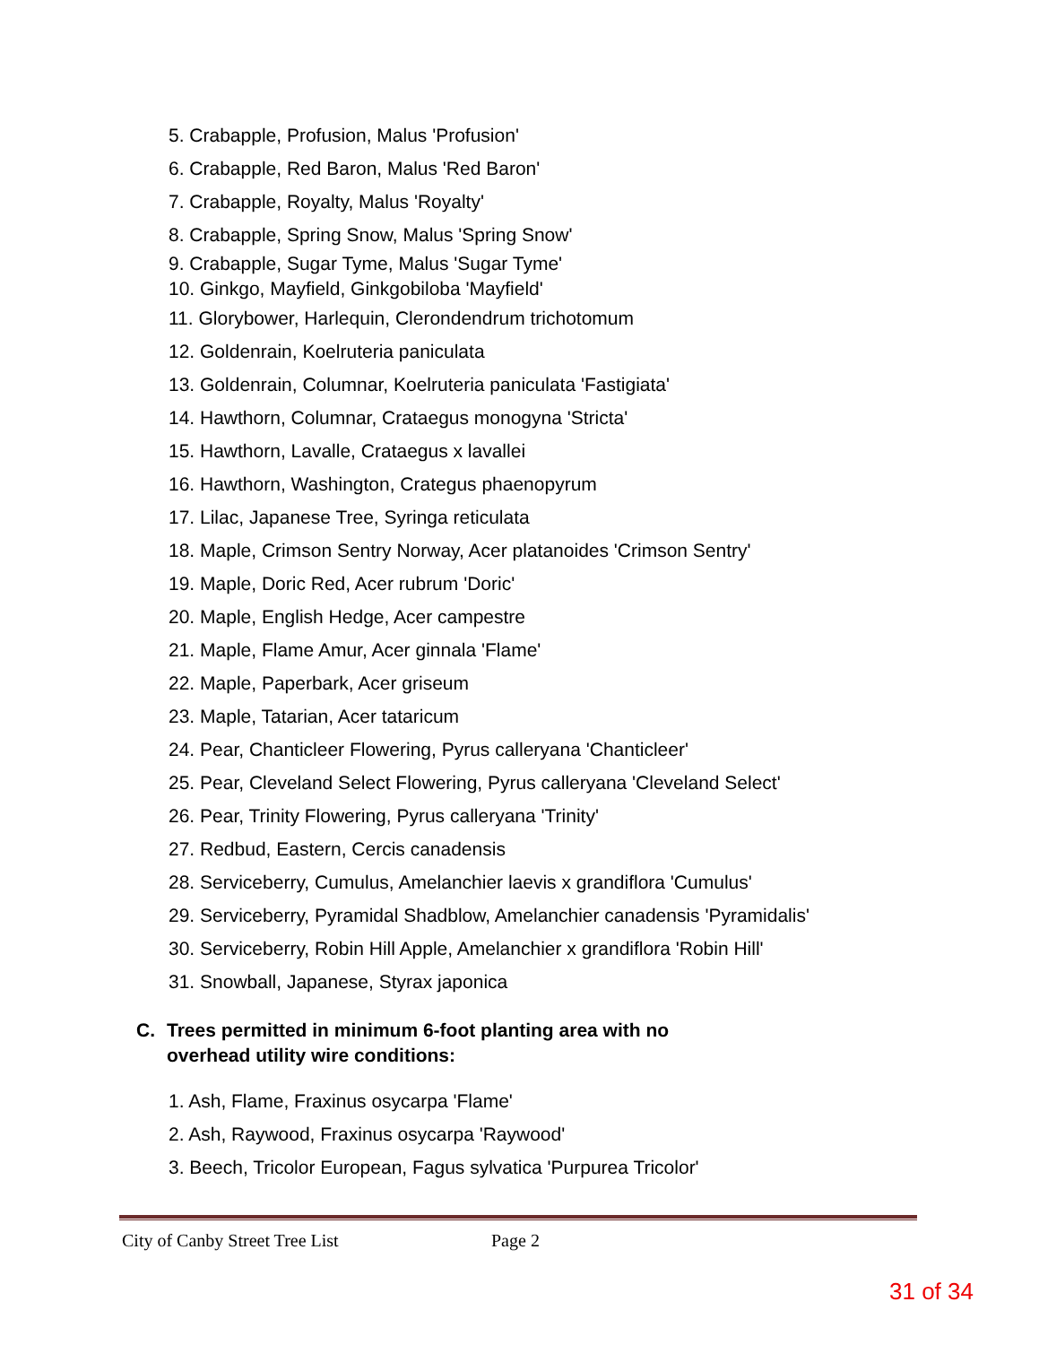5. Crabapple, Profusion, Malus 'Profusion'
6. Crabapple, Red Baron, Malus 'Red Baron'
7. Crabapple, Royalty, Malus 'Royalty'
8. Crabapple, Spring Snow, Malus 'Spring Snow'
9. Crabapple, Sugar Tyme, Malus 'Sugar Tyme'
10. Ginkgo, Mayfield, Ginkgobiloba 'Mayfield'
11. Glorybower, Harlequin, Clerondendrum trichotomum
12. Goldenrain, Koelruteria paniculata
13. Goldenrain, Columnar, Koelruteria paniculata 'Fastigiata'
14. Hawthorn, Columnar, Crataegus monogyna 'Stricta'
15. Hawthorn, Lavalle, Crataegus x lavallei
16. Hawthorn, Washington, Crategus phaenopyrum
17. Lilac, Japanese Tree, Syringa reticulata
18. Maple, Crimson Sentry Norway, Acer platanoides 'Crimson Sentry'
19. Maple, Doric Red, Acer rubrum 'Doric'
20. Maple, English Hedge, Acer campestre
21. Maple, Flame Amur, Acer ginnala 'Flame'
22. Maple, Paperbark, Acer griseum
23. Maple, Tatarian, Acer tataricum
24. Pear, Chanticleer Flowering, Pyrus calleryana 'Chanticleer'
25. Pear, Cleveland Select Flowering, Pyrus calleryana 'Cleveland Select'
26. Pear, Trinity Flowering, Pyrus calleryana 'Trinity'
27. Redbud, Eastern, Cercis canadensis
28. Serviceberry, Cumulus, Amelanchier laevis x grandiflora 'Cumulus'
29. Serviceberry, Pyramidal Shadblow, Amelanchier canadensis 'Pyramidalis'
30. Serviceberry, Robin Hill Apple, Amelanchier x grandiflora 'Robin Hill'
31. Snowball, Japanese, Styrax japonica
C. Trees permitted in minimum 6-foot planting area with no
overhead utility wire conditions:
1. Ash, Flame, Fraxinus osycarpa 'Flame'
2. Ash, Raywood, Fraxinus osycarpa 'Raywood'
3. Beech, Tricolor European, Fagus sylvatica 'Purpurea Tricolor'
City of Canby Street Tree List Page 2
31 of 34